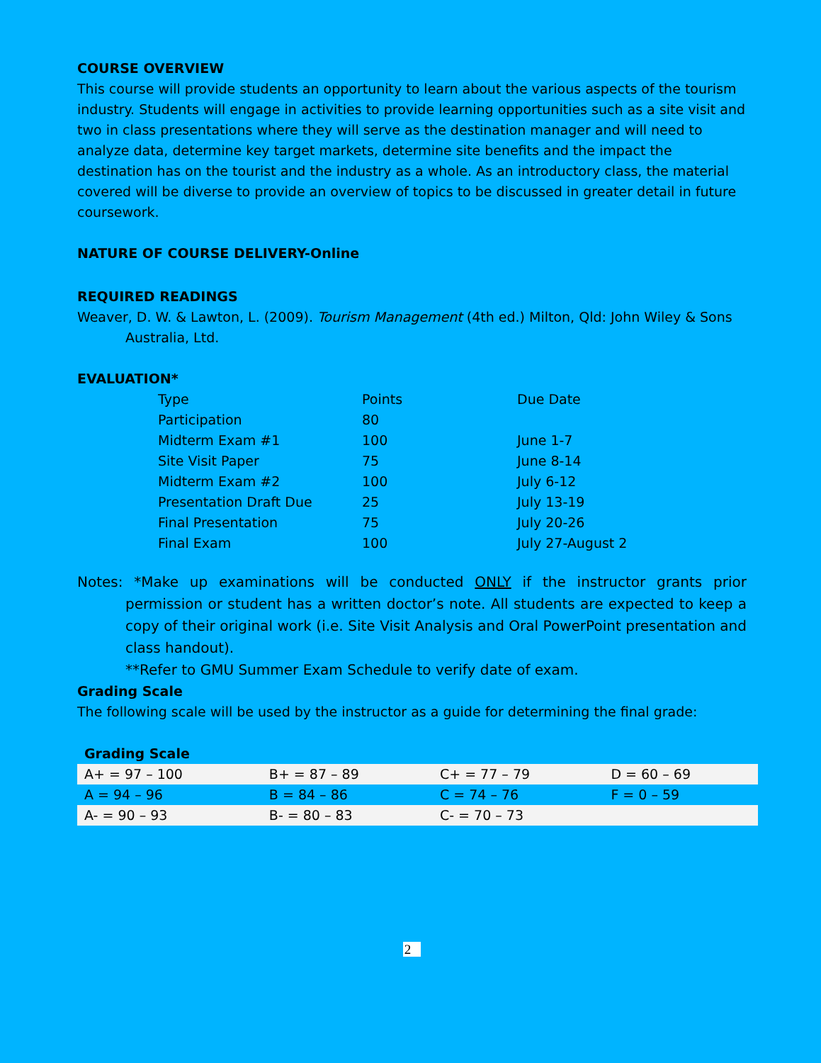COURSE OVERVIEW
This course will provide students an opportunity to learn about the various aspects of the tourism industry. Students will engage in activities to provide learning opportunities such as a site visit and two in class presentations where they will serve as the destination manager and will need to analyze data, determine key target markets, determine site benefits and the impact the destination has on the tourist and the industry as a whole. As an introductory class, the material covered will be diverse to provide an overview of topics to be discussed in greater detail in future coursework.
NATURE OF COURSE DELIVERY-Online
REQUIRED READINGS
Weaver, D. W. & Lawton, L. (2009). Tourism Management (4th ed.) Milton, Qld: John Wiley & Sons Australia, Ltd.
EVALUATION*
| Type | Points | Due Date |
| Participation | 80 | |
| Midterm Exam #1 | 100 | June 1-7 |
| Site Visit Paper | 75 | June 8-14 |
| Midterm Exam #2 | 100 | July 6-12 |
| Presentation Draft Due | 25 | July 13-19 |
| Final Presentation | 75 | July 20-26 |
| Final Exam | 100 | July 27-August 2 |
Notes: *Make up examinations will be conducted ONLY if the instructor grants prior permission or student has a written doctor’s note. All students are expected to keep a copy of their original work (i.e. Site Visit Analysis and Oral PowerPoint presentation and class handout).
**Refer to GMU Summer Exam Schedule to verify date of exam.
Grading Scale
The following scale will be used by the instructor as a guide for determining the final grade:
Grading Scale
| A+ = 97 – 100 | B+ = 87 – 89 | C+ = 77 – 79 | D = 60 – 69 |
| A = 94 – 96 | B = 84 – 86 | C = 74 – 76 | F = 0 – 59 |
| A- = 90 – 93 | B- = 80 – 83 | C- = 70 – 73 | |
2